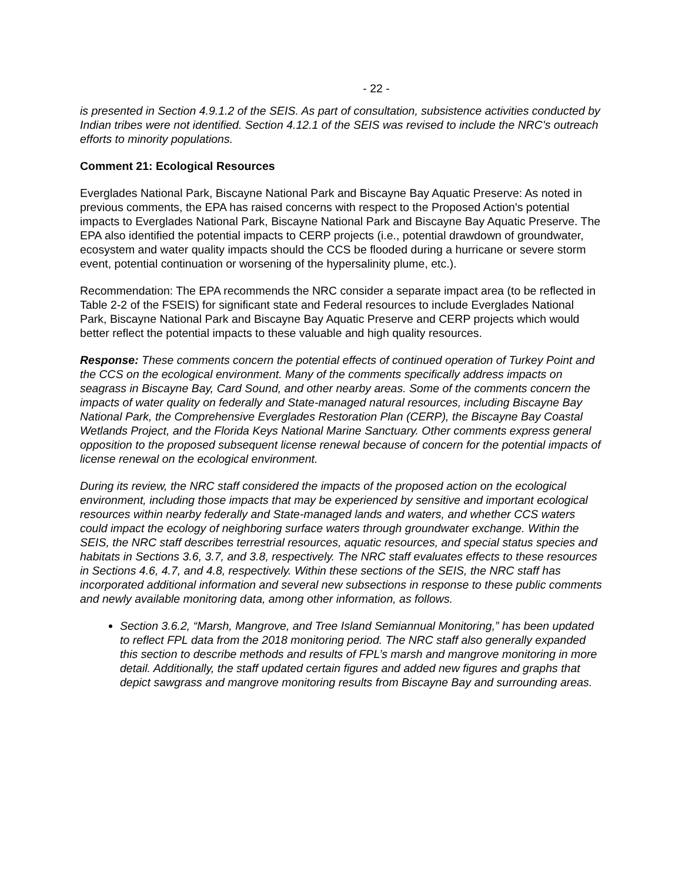- 22 -
is presented in Section 4.9.1.2 of the SEIS. As part of consultation, subsistence activities conducted by Indian tribes were not identified. Section 4.12.1 of the SEIS was revised to include the NRC's outreach efforts to minority populations.
Comment 21: Ecological Resources
Everglades National Park, Biscayne National Park and Biscayne Bay Aquatic Preserve: As noted in previous comments, the EPA has raised concerns with respect to the Proposed Action's potential impacts to Everglades National Park, Biscayne National Park and Biscayne Bay Aquatic Preserve. The EPA also identified the potential impacts to CERP projects (i.e., potential drawdown of groundwater, ecosystem and water quality impacts should the CCS be flooded during a hurricane or severe storm event, potential continuation or worsening of the hypersalinity plume, etc.).
Recommendation: The EPA recommends the NRC consider a separate impact area (to be reflected in Table 2-2 of the FSEIS) for significant state and Federal resources to include Everglades National Park, Biscayne National Park and Biscayne Bay Aquatic Preserve and CERP projects which would better reflect the potential impacts to these valuable and high quality resources.
Response: These comments concern the potential effects of continued operation of Turkey Point and the CCS on the ecological environment. Many of the comments specifically address impacts on seagrass in Biscayne Bay, Card Sound, and other nearby areas. Some of the comments concern the impacts of water quality on federally and State-managed natural resources, including Biscayne Bay National Park, the Comprehensive Everglades Restoration Plan (CERP), the Biscayne Bay Coastal Wetlands Project, and the Florida Keys National Marine Sanctuary. Other comments express general opposition to the proposed subsequent license renewal because of concern for the potential impacts of license renewal on the ecological environment.
During its review, the NRC staff considered the impacts of the proposed action on the ecological environment, including those impacts that may be experienced by sensitive and important ecological resources within nearby federally and State-managed lands and waters, and whether CCS waters could impact the ecology of neighboring surface waters through groundwater exchange. Within the SEIS, the NRC staff describes terrestrial resources, aquatic resources, and special status species and habitats in Sections 3.6, 3.7, and 3.8, respectively. The NRC staff evaluates effects to these resources in Sections 4.6, 4.7, and 4.8, respectively. Within these sections of the SEIS, the NRC staff has incorporated additional information and several new subsections in response to these public comments and newly available monitoring data, among other information, as follows.
Section 3.6.2, “Marsh, Mangrove, and Tree Island Semiannual Monitoring,” has been updated to reflect FPL data from the 2018 monitoring period. The NRC staff also generally expanded this section to describe methods and results of FPL’s marsh and mangrove monitoring in more detail. Additionally, the staff updated certain figures and added new figures and graphs that depict sawgrass and mangrove monitoring results from Biscayne Bay and surrounding areas.